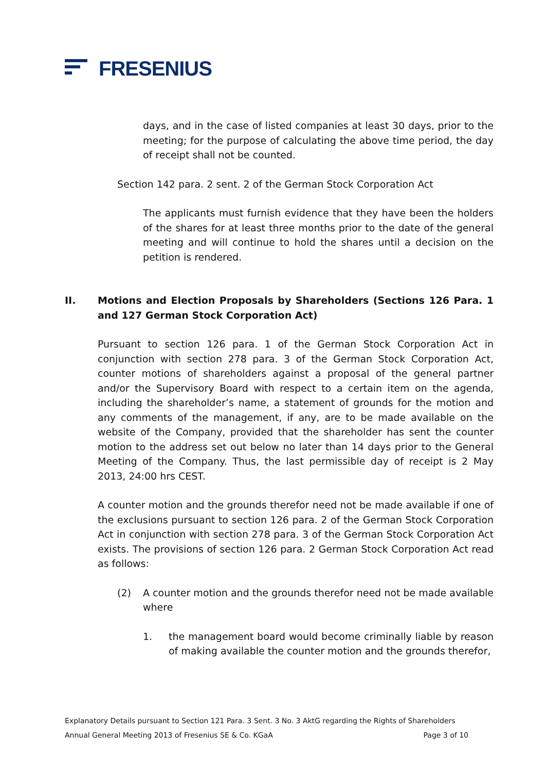FRESENIUS
days, and in the case of listed companies at least 30 days, prior to the meeting; for the purpose of calculating the above time period, the day of receipt shall not be counted.
Section 142 para. 2 sent. 2 of the German Stock Corporation Act
The applicants must furnish evidence that they have been the holders of the shares for at least three months prior to the date of the general meeting and will continue to hold the shares until a decision on the petition is rendered.
II. Motions and Election Proposals by Shareholders (Sections 126 Para. 1 and 127 German Stock Corporation Act)
Pursuant to section 126 para. 1 of the German Stock Corporation Act in conjunction with section 278 para. 3 of the German Stock Corporation Act, counter motions of shareholders against a proposal of the general partner and/or the Supervisory Board with respect to a certain item on the agenda, including the shareholder’s name, a statement of grounds for the motion and any comments of the management, if any, are to be made available on the website of the Company, provided that the shareholder has sent the counter motion to the address set out below no later than 14 days prior to the General Meeting of the Company. Thus, the last permissible day of receipt is 2 May 2013, 24:00 hrs CEST.
A counter motion and the grounds therefor need not be made available if one of the exclusions pursuant to section 126 para. 2 of the German Stock Corporation Act in conjunction with section 278 para. 3 of the German Stock Corporation Act exists. The provisions of section 126 para. 2 German Stock Corporation Act read as follows:
(2) A counter motion and the grounds therefor need not be made available where
1. the management board would become criminally liable by reason of making available the counter motion and the grounds therefor,
Explanatory Details pursuant to Section 121 Para. 3 Sent. 3 No. 3 AktG regarding the Rights of Shareholders
Annual General Meeting 2013 of Fresenius SE & Co. KGaA Page 3 of 10